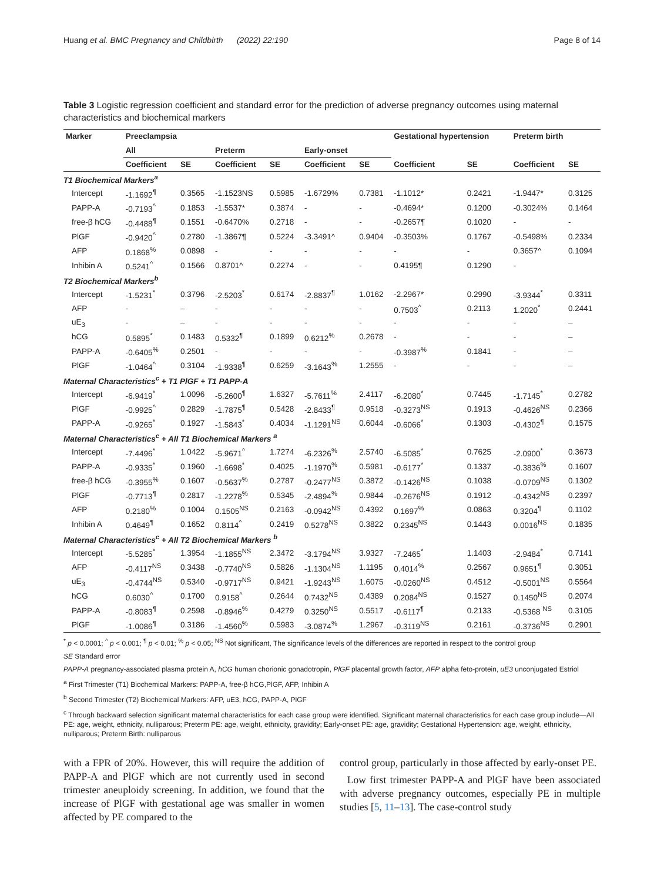Huang et al. BMC Pregnancy and Childbirth (2022) 22:190 Page 8 of 14
Table 3 Logistic regression coefficient and standard error for the prediction of adverse pregnancy outcomes using maternal characteristics and biochemical markers
| Marker | Preeclampsia | | | | | | Gestational hypertension | | Preterm birth | |
| --- | --- | --- | --- | --- | --- | --- | --- | --- | --- | --- |
| | All | | Preterm | | Early-onset | | | | | |
| | Coefficient | SE | Coefficient | SE | Coefficient | SE | Coefficient | SE | Coefficient | SE |
| T1 Biochemical Markers<sup>a</sup> | | | | | | | | | | |
| Intercept | -1.1692<sup>¶</sup> | 0.3565 | -1.1523NS | 0.5985 | -1.6729% | 0.7381 | -1.1012* | 0.2421 | -1.9447* | 0.3125 |
| PAPP-A | -0.7193<sup>^</sup> | 0.1853 | -1.5537* | 0.3874 | - | - | -0.4694* | 0.1200 | -0.3024% | 0.1464 |
| free-β hCG | -0.4488<sup>¶</sup> | 0.1551 | -0.6470% | 0.2718 | - | - | -0.2657¶ | 0.1020 | - | - |
| PlGF | -0.9420<sup>^</sup> | 0.2780 | -1.3867¶ | 0.5224 | -3.3491^ | 0.9404 | -0.3503% | 0.1767 | -0.5498% | 0.2334 |
| AFP | 0.1868<sup>%</sup> | 0.0898 | - | - | - | - | - | - | 0.3657^ | 0.1094 |
| Inhibin A | 0.5241<sup>^</sup> | 0.1566 | 0.8701^ | 0.2274 | - | - | 0.4195¶ | 0.1290 | - | |
| T2 Biochemical Markers<sup>b</sup> | | | | | | | | | | |
| Intercept | -1.5231<sup>*</sup> | 0.3796 | -2.5203<sup>*</sup> | 0.6174 | -2.8837<sup>¶</sup> | 1.0162 | -2.2967* | 0.2990 | -3.9344<sup>*</sup> | 0.3311 |
| AFP | - | – | - | - | - | - | 0.7503<sup>^</sup> | 0.2113 | 1.2020<sup>*</sup> | 0.2441 |
| uE<sub>3</sub> | - | – | - | - | - | - | - | - | - | – |
| hCG | 0.5895<sup>*</sup> | 0.1483 | 0.5332<sup>¶</sup> | 0.1899 | 0.6212<sup>%</sup> | 0.2678 | - | - | - | – |
| PAPP-A | -0.6405<sup>%</sup> | 0.2501 | - | - | - | - | -0.3987<sup>%</sup> | 0.1841 | - | – |
| PlGF | -1.0464<sup>^</sup> | 0.3104 | -1.9338<sup>¶</sup> | 0.6259 | -3.1643<sup>%</sup> | 1.2555 | - | - | - | – |
| Maternal Characteristics<sup>c</sup> + T1 PlGF + T1 PAPP-A | | | | | | | | | | |
| Intercept | -6.9419<sup>*</sup> | 1.0096 | -5.2600<sup>¶</sup> | 1.6327 | -5.7611<sup>%</sup> | 2.4117 | -6.2080<sup>*</sup> | 0.7445 | -1.7145<sup>*</sup> | 0.2782 |
| PlGF | -0.9925<sup>^</sup> | 0.2829 | -1.7875<sup>¶</sup> | 0.5428 | -2.8433<sup>¶</sup> | 0.9518 | -0.3273<sup>NS</sup> | 0.1913 | -0.4626<sup>NS</sup> | 0.2366 |
| PAPP-A | -0.9265<sup>*</sup> | 0.1927 | -1.5843<sup>*</sup> | 0.4034 | -1.1291<sup>NS</sup> | 0.6044 | -0.6066<sup>*</sup> | 0.1303 | -0.4302<sup>¶</sup> | 0.1575 |
| Maternal Characteristics<sup>c</sup> + All T1 Biochemical Markers <sup>a</sup> | | | | | | | | | | |
| Intercept | -7.4496<sup>*</sup> | 1.0422 | -5.9671<sup>^</sup> | 1.7274 | -6.2326<sup>%</sup> | 2.5740 | -6.5085<sup>*</sup> | 0.7625 | -2.0900<sup>*</sup> | 0.3673 |
| PAPP-A | -0.9335<sup>*</sup> | 0.1960 | -1.6698<sup>*</sup> | 0.4025 | -1.1970<sup>%</sup> | 0.5981 | -0.6177<sup>*</sup> | 0.1337 | -0.3836<sup>%</sup> | 0.1607 |
| free-β hCG | -0.3955<sup>%</sup> | 0.1607 | -0.5637<sup>%</sup> | 0.2787 | -0.2477<sup>NS</sup> | 0.3872 | -0.1426<sup>NS</sup> | 0.1038 | -0.0709<sup>NS</sup> | 0.1302 |
| PlGF | -0.7713<sup>¶</sup> | 0.2817 | -1.2278<sup>%</sup> | 0.5345 | -2.4894<sup>%</sup> | 0.9844 | -0.2676<sup>NS</sup> | 0.1912 | -0.4342<sup>NS</sup> | 0.2397 |
| AFP | 0.2180<sup>%</sup> | 0.1004 | 0.1505<sup>NS</sup> | 0.2163 | -0.0942<sup>NS</sup> | 0.4392 | 0.1697<sup>%</sup> | 0.0863 | 0.3204<sup>¶</sup> | 0.1102 |
| Inhibin A | 0.4649<sup>¶</sup> | 0.1652 | 0.8114<sup>^</sup> | 0.2419 | 0.5278<sup>NS</sup> | 0.3822 | 0.2345<sup>NS</sup> | 0.1443 | 0.0016<sup>NS</sup> | 0.1835 |
| Maternal Characteristics<sup>c</sup> + All T2 Biochemical Markers <sup>b</sup> | | | | | | | | | | |
| Intercept | -5.5285<sup>*</sup> | 1.3954 | -1.1855<sup>NS</sup> | 2.3472 | -3.1794<sup>NS</sup> | 3.9327 | -7.2465<sup>*</sup> | 1.1403 | -2.9484<sup>*</sup> | 0.7141 |
| AFP | -0.4117<sup>NS</sup> | 0.3438 | -0.7740<sup>NS</sup> | 0.5826 | -1.1304<sup>NS</sup> | 1.1195 | 0.4014<sup>%</sup> | 0.2567 | 0.9651<sup>¶</sup> | 0.3051 |
| uE<sub>3</sub> | -0.4744<sup>NS</sup> | 0.5340 | -0.9717<sup>NS</sup> | 0.9421 | -1.9243<sup>NS</sup> | 1.6075 | -0.0260<sup>NS</sup> | 0.4512 | -0.5001<sup>NS</sup> | 0.5564 |
| hCG | 0.6030<sup>^</sup> | 0.1700 | 0.9158<sup>^</sup> | 0.2644 | 0.7432<sup>NS</sup> | 0.4389 | 0.2084<sup>NS</sup> | 0.1527 | 0.1450<sup>NS</sup> | 0.2074 |
| PAPP-A | -0.8083<sup>¶</sup> | 0.2598 | -0.8946<sup>%</sup> | 0.4279 | 0.3250<sup>NS</sup> | 0.5517 | -0.6117<sup>¶</sup> | 0.2133 | -0.5368 <sup>NS</sup> | 0.3105 |
| PlGF | -1.0086<sup>¶</sup> | 0.3186 | -1.4560<sup>%</sup> | 0.5983 | -3.0874<sup>%</sup> | 1.2967 | -0.3119<sup>NS</sup> | 0.2161 | -0.3736<sup>NS</sup> | 0.2901 |
<sup>*</sup> p < 0.0001; <sup>^</sup> p < 0.001; <sup>¶</sup> p < 0.01; <sup>%</sup> p < 0.05; <sup>NS</sup> Not significant, The significance levels of the differences are reported in respect to the control group
SE Standard error
PAPP-A pregnancy-associated plasma protein A, hCG human chorionic gonadotropin, PlGF placental growth factor, AFP alpha feto-protein, uE3 unconjugated Estriol
<sup>a</sup> First Trimester (T1) Biochemical Markers: PAPP-A, free-β hCG,PlGF, AFP, Inhibin A
<sup>b</sup> Second Trimester (T2) Biochemical Markers: AFP, uE3, hCG, PAPP-A, PlGF
<sup>c</sup> Through backward selection significant maternal characteristics for each case group were identified. Significant maternal characteristics for each case group include—All PE: age, weight, ethnicity, nulliparous; Preterm PE: age, weight, ethnicity, gravidity; Early-onset PE: age, gravidity; Gestational Hypertension: age, weight, ethnicity, nulliparous; Preterm Birth: nulliparous
with a FPR of 20%. However, this will require the addition of PAPP-A and PlGF which are not currently used in second trimester aneuploidy screening. In addition, we found that the increase of PlGF with gestational age was smaller in women affected by PE compared to the
control group, particularly in those affected by early-onset PE.
Low first trimester PAPP-A and PlGF have been associated with adverse pregnancy outcomes, especially PE in multiple studies [5, 11–13]. The case-control study